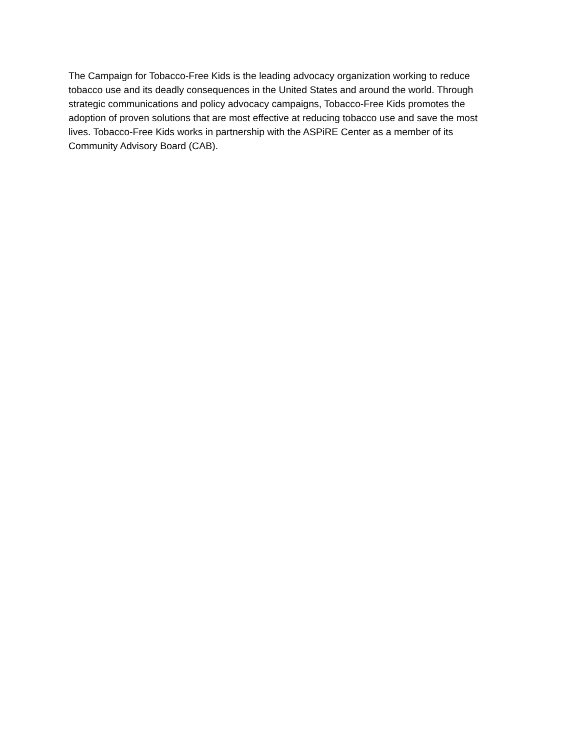The Campaign for Tobacco-Free Kids is the leading advocacy organization working to reduce
tobacco use and its deadly consequences in the United States and around the world. Through
strategic communications and policy advocacy campaigns, Tobacco-Free Kids promotes the
adoption of proven solutions that are most effective at reducing tobacco use and save the most
lives. Tobacco-Free Kids works in partnership with the ASPiRE Center as a member of its
Community Advisory Board (CAB).